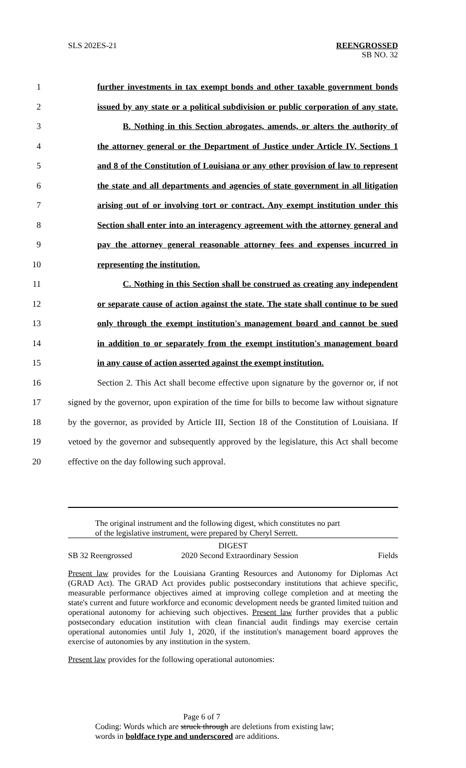SLS 202ES-21 REENGROSSED
SB NO. 32
1 further investments in tax exempt bonds and other taxable government bonds
2 issued by any state or a political subdivision or public corporation of any state.
3 B. Nothing in this Section abrogates, amends, or alters the authority of
4 the attorney general or the Department of Justice under Article IV, Sections 1
5 and 8 of the Constitution of Louisiana or any other provision of law to represent
6 the state and all departments and agencies of state government in all litigation
7 arising out of or involving tort or contract. Any exempt institution under this
8 Section shall enter into an interagency agreement with the attorney general and
9 pay the attorney general reasonable attorney fees and expenses incurred in
10 representing the institution.
11 C. Nothing in this Section shall be construed as creating any independent
12 or separate cause of action against the state. The state shall continue to be sued
13 only through the exempt institution's management board and cannot be sued
14 in addition to or separately from the exempt institution's management board
15 in any cause of action asserted against the exempt institution.
16 Section 2. This Act shall become effective upon signature by the governor or, if not
17 signed by the governor, upon expiration of the time for bills to become law without signature
18 by the governor, as provided by Article III, Section 18 of the Constitution of Louisiana. If
19 vetoed by the governor and subsequently approved by the legislature, this Act shall become
20 effective on the day following such approval.
The original instrument and the following digest, which constitutes no part
of the legislative instrument, were prepared by Cheryl Serrett.
DIGEST
SB 32 Reengrossed 2020 Second Extraordinary Session Fields
Present law provides for the Louisiana Granting Resources and Autonomy for Diplomas Act (GRAD Act). The GRAD Act provides public postsecondary institutions that achieve specific, measurable performance objectives aimed at improving college completion and at meeting the state's current and future workforce and economic development needs be granted limited tuition and operational autonomy for achieving such objectives. Present law further provides that a public postsecondary education institution with clean financial audit findings may exercise certain operational autonomies until July 1, 2020, if the institution's management board approves the exercise of autonomies by any institution in the system.
Present law provides for the following operational autonomies:
Page 6 of 7
Coding: Words which are struck through are deletions from existing law;
words in boldface type and underscored are additions.